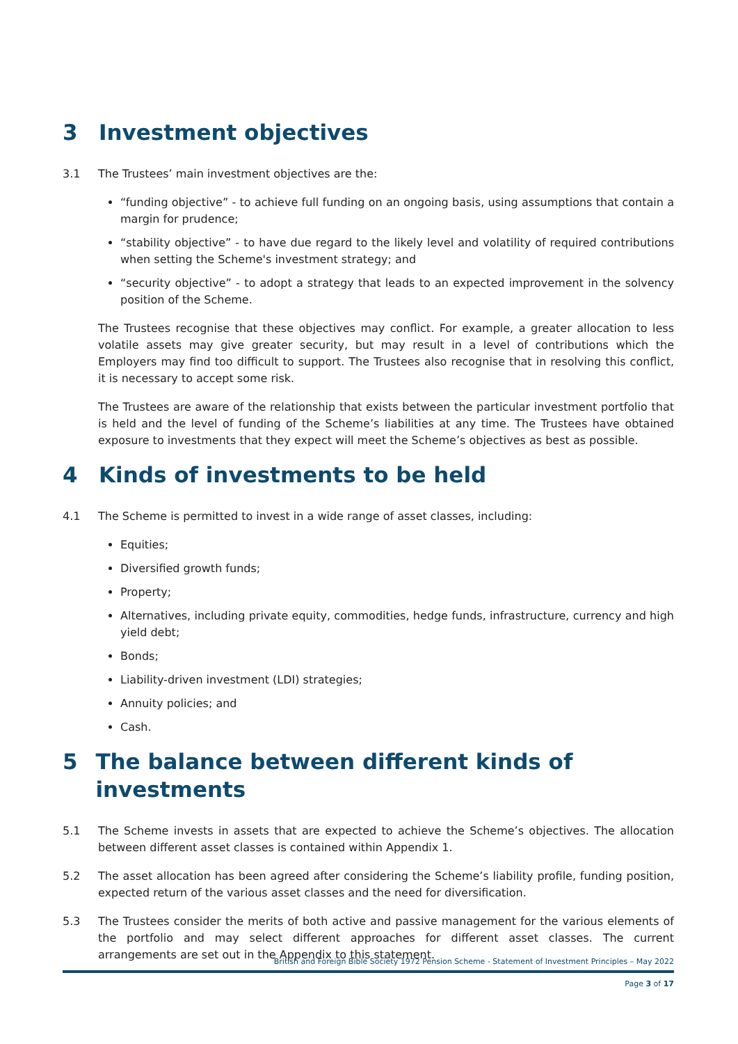3 Investment objectives
3.1 The Trustees’ main investment objectives are the:
“funding objective” - to achieve full funding on an ongoing basis, using assumptions that contain a margin for prudence;
“stability objective” - to have due regard to the likely level and volatility of required contributions when setting the Scheme's investment strategy; and
“security objective” - to adopt a strategy that leads to an expected improvement in the solvency position of the Scheme.
The Trustees recognise that these objectives may conflict. For example, a greater allocation to less volatile assets may give greater security, but may result in a level of contributions which the Employers may find too difficult to support. The Trustees also recognise that in resolving this conflict, it is necessary to accept some risk.
The Trustees are aware of the relationship that exists between the particular investment portfolio that is held and the level of funding of the Scheme’s liabilities at any time. The Trustees have obtained exposure to investments that they expect will meet the Scheme’s objectives as best as possible.
4 Kinds of investments to be held
4.1 The Scheme is permitted to invest in a wide range of asset classes, including:
Equities;
Diversified growth funds;
Property;
Alternatives, including private equity, commodities, hedge funds, infrastructure, currency and high yield debt;
Bonds;
Liability-driven investment (LDI) strategies;
Annuity policies; and
Cash.
5 The balance between different kinds of investments
5.1 The Scheme invests in assets that are expected to achieve the Scheme’s objectives. The allocation between different asset classes is contained within Appendix 1.
5.2 The asset allocation has been agreed after considering the Scheme’s liability profile, funding position, expected return of the various asset classes and the need for diversification.
5.3 The Trustees consider the merits of both active and passive management for the various elements of the portfolio and may select different approaches for different asset classes. The current arrangements are set out in the Appendix to this statement.
British and Foreign Bible Society 1972 Pension Scheme - Statement of Investment Principles – May 2022
Page 3 of 17